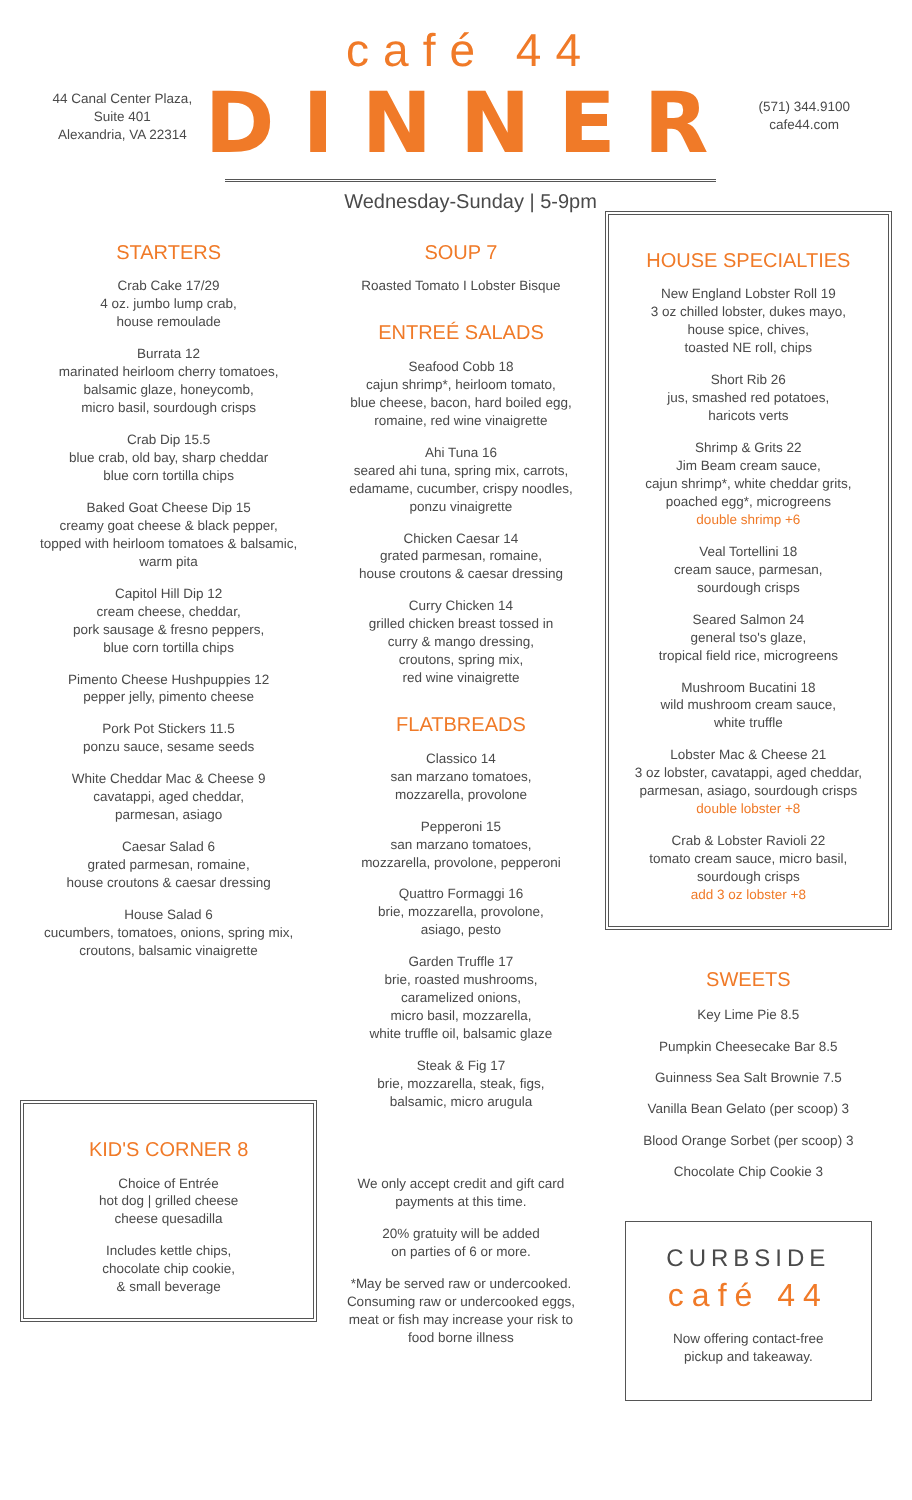44 Canal Center Plaza,
Suite 401
Alexandria, VA 22314
café 44
DINNER
Wednesday-Sunday | 5-9pm
(571) 344.9100
cafe44.com
STARTERS
Crab Cake 17/29
4 oz. jumbo lump crab,
house remoulade
Burrata 12
marinated heirloom cherry tomatoes,
balsamic glaze, honeycomb,
micro basil, sourdough crisps
Crab Dip 15.5
blue crab, old bay, sharp cheddar
blue corn tortilla chips
Baked Goat Cheese Dip 15
creamy goat cheese & black pepper,
topped with heirloom tomatoes & balsamic,
warm pita
Capitol Hill Dip 12
cream cheese, cheddar,
pork sausage & fresno peppers,
blue corn tortilla chips
Pimento Cheese Hushpuppies 12
pepper jelly, pimento cheese
Pork Pot Stickers 11.5
ponzu sauce, sesame seeds
White Cheddar Mac & Cheese 9
cavatappi, aged cheddar,
parmesan, asiago
Caesar Salad 6
grated parmesan, romaine,
house croutons & caesar dressing
House Salad 6
cucumbers, tomatoes, onions, spring mix,
croutons, balsamic vinaigrette
KID'S CORNER 8
Choice of Entrée
hot dog | grilled cheese
cheese quesadilla
Includes kettle chips,
chocolate chip cookie,
& small beverage
SOUP 7
Roasted Tomato I Lobster Bisque
ENTREÉ SALADS
Seafood Cobb 18
cajun shrimp*, heirloom tomato,
blue cheese, bacon, hard boiled egg,
romaine, red wine vinaigrette
Ahi Tuna 16
seared ahi tuna, spring mix, carrots,
edamame, cucumber, crispy noodles,
ponzu vinaigrette
Chicken Caesar 14
grated parmesan, romaine,
house croutons & caesar dressing
Curry Chicken 14
grilled chicken breast tossed in
curry & mango dressing,
croutons, spring mix,
red wine vinaigrette
FLATBREADS
Classico 14
san marzano tomatoes,
mozzarella, provolone
Pepperoni 15
san marzano tomatoes,
mozzarella, provolone, pepperoni
Quattro Formaggi 16
brie, mozzarella, provolone,
asiago, pesto
Garden Truffle 17
brie, roasted mushrooms,
caramelized onions,
micro basil, mozzarella,
white truffle oil, balsamic glaze
Steak & Fig 17
brie, mozzarella, steak, figs,
balsamic, micro arugula
We only accept credit and gift card
payments at this time.
20% gratuity will be added
on parties of 6 or more.
*May be served raw or undercooked.
Consuming raw or undercooked eggs,
meat or fish may increase your risk to
food borne illness
HOUSE SPECIALTIES
New England Lobster Roll 19
3 oz chilled lobster, dukes mayo,
house spice, chives,
toasted NE roll, chips
Short Rib 26
jus, smashed red potatoes,
haricots verts
Shrimp & Grits 22
Jim Beam cream sauce,
cajun shrimp*, white cheddar grits,
poached egg*, microgreens
double shrimp +6
Veal Tortellini 18
cream sauce, parmesan,
sourdough crisps
Seared Salmon 24
general tso's glaze,
tropical field rice, microgreens
Mushroom Bucatini 18
wild mushroom cream sauce,
white truffle
Lobster Mac & Cheese 21
3 oz lobster, cavatappi, aged cheddar,
parmesan, asiago, sourdough crisps
double lobster +8
Crab & Lobster Ravioli 22
tomato cream sauce, micro basil,
sourdough crisps
add 3 oz lobster +8
SWEETS
Key Lime Pie 8.5
Pumpkin Cheesecake Bar 8.5
Guinness Sea Salt Brownie 7.5
Vanilla Bean Gelato (per scoop) 3
Blood Orange Sorbet (per scoop) 3
Chocolate Chip Cookie 3
CURBSIDE
café 44
Now offering contact-free
pickup and takeaway.